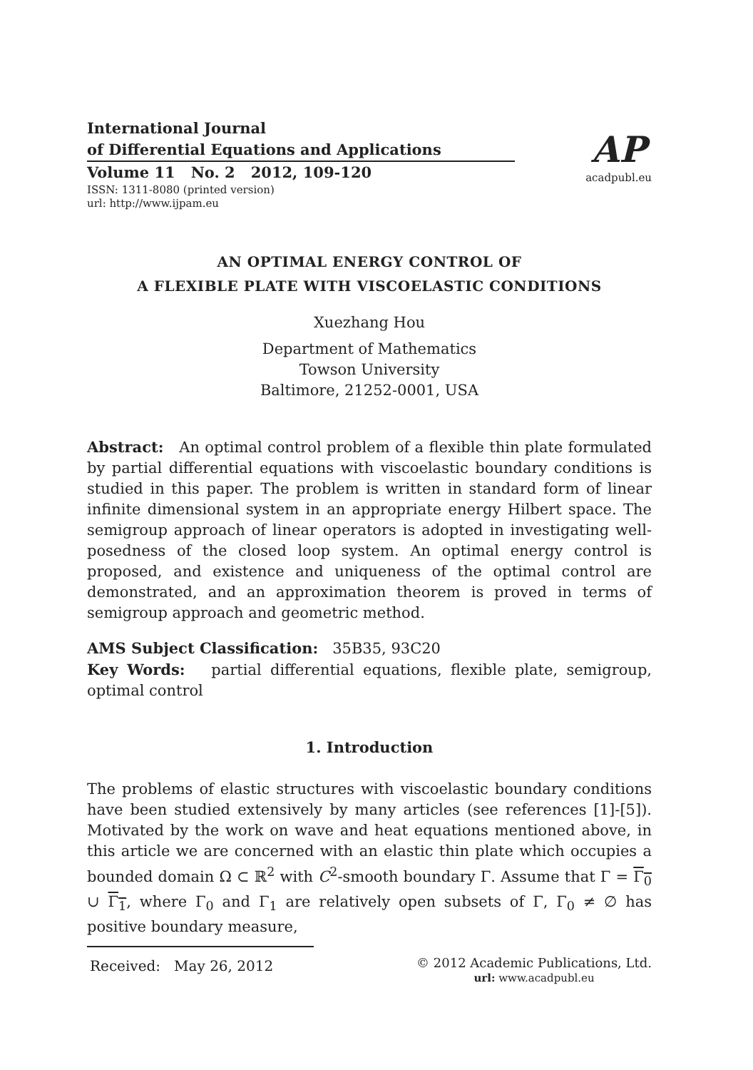International Journal
of Differential Equations and Applications
Volume 11 No. 2 2012, 109-120
ISSN: 1311-8080 (printed version)
url: http://www.ijpam.eu
AP
acadpubl.eu
AN OPTIMAL ENERGY CONTROL OF
A FLEXIBLE PLATE WITH VISCOELASTIC CONDITIONS
Xuezhang Hou
Department of Mathematics
Towson University
Baltimore, 21252-0001, USA
Abstract: An optimal control problem of a flexible thin plate formulated by partial differential equations with viscoelastic boundary conditions is studied in this paper. The problem is written in standard form of linear infinite dimensional system in an appropriate energy Hilbert space. The semigroup approach of linear operators is adopted in investigating well-posedness of the closed loop system. An optimal energy control is proposed, and existence and uniqueness of the optimal control are demonstrated, and an approximation theorem is proved in terms of semigroup approach and geometric method.
AMS Subject Classification: 35B35, 93C20
Key Words: partial differential equations, flexible plate, semigroup, optimal control
1. Introduction
The problems of elastic structures with viscoelastic boundary conditions have been studied extensively by many articles (see references [1]-[5]). Motivated by the work on wave and heat equations mentioned above, in this article we are concerned with an elastic thin plate which occupies a bounded domain Ω ⊂ ℝ<sup>2</sup> with C<sup>2</sup>-smooth boundary Γ. Assume that Γ = Γ<sub>0</sub> ∪ Γ<sub>1</sub>, where Γ<sub>0</sub> and Γ<sub>1</sub> are relatively open subsets of Γ, Γ<sub>0</sub> ≠ ∅ has positive boundary measure,
Received: May 26, 2012 © 2012 Academic Publications, Ltd.
url: www.acadpubl.eu